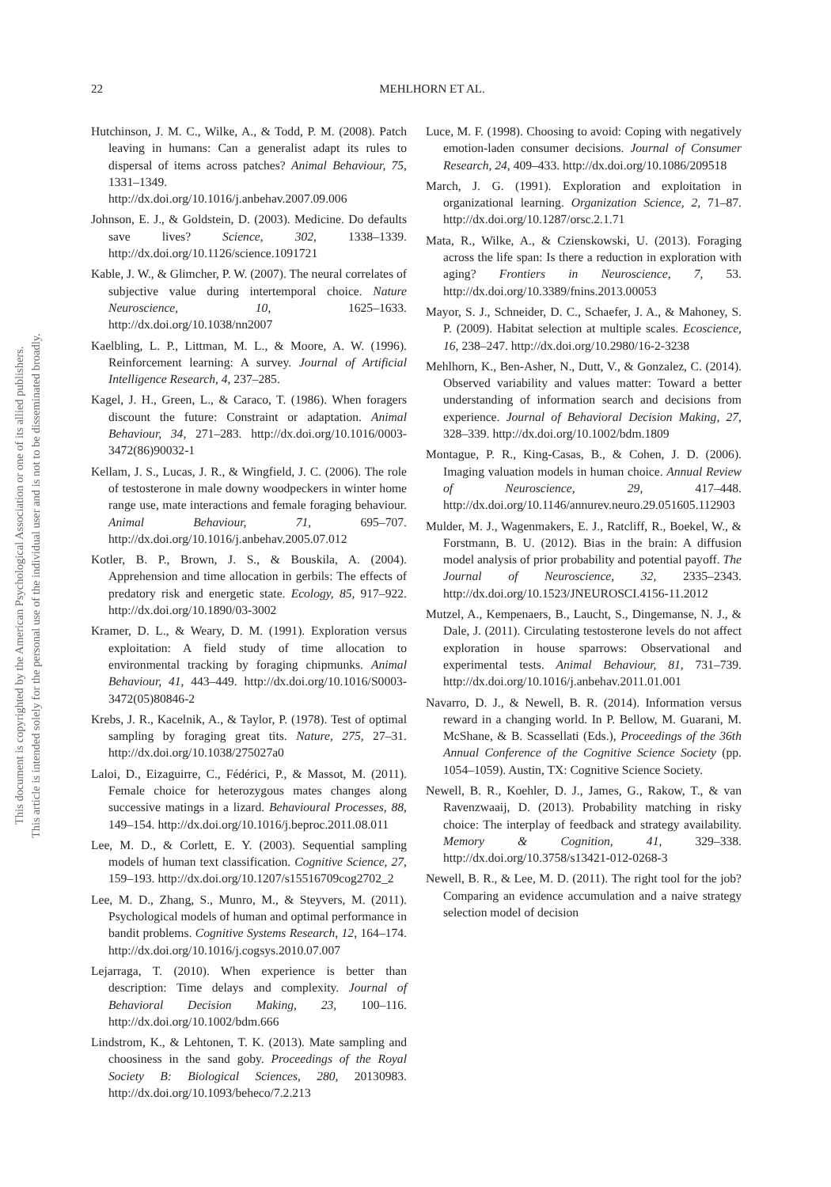22
MEHLHORN ET AL.
This document is copyrighted by the American Psychological Association or one of its allied publishers.
This article is intended solely for the personal use of the individual user and is not to be disseminated broadly.
Hutchinson, J. M. C., Wilke, A., & Todd, P. M. (2008). Patch leaving in humans: Can a generalist adapt its rules to dispersal of items across patches? Animal Behaviour, 75, 1331–1349. http://dx.doi.org/10.1016/j.anbehav.2007.09.006
Johnson, E. J., & Goldstein, D. (2003). Medicine. Do defaults save lives? Science, 302, 1338–1339. http://dx.doi.org/10.1126/science.1091721
Kable, J. W., & Glimcher, P. W. (2007). The neural correlates of subjective value during intertemporal choice. Nature Neuroscience, 10, 1625–1633. http://dx.doi.org/10.1038/nn2007
Kaelbling, L. P., Littman, M. L., & Moore, A. W. (1996). Reinforcement learning: A survey. Journal of Artificial Intelligence Research, 4, 237–285.
Kagel, J. H., Green, L., & Caraco, T. (1986). When foragers discount the future: Constraint or adaptation. Animal Behaviour, 34, 271–283. http://dx.doi.org/10.1016/0003-3472(86)90032-1
Kellam, J. S., Lucas, J. R., & Wingfield, J. C. (2006). The role of testosterone in male downy woodpeckers in winter home range use, mate interactions and female foraging behaviour. Animal Behaviour, 71, 695–707. http://dx.doi.org/10.1016/j.anbehav.2005.07.012
Kotler, B. P., Brown, J. S., & Bouskila, A. (2004). Apprehension and time allocation in gerbils: The effects of predatory risk and energetic state. Ecology, 85, 917–922. http://dx.doi.org/10.1890/03-3002
Kramer, D. L., & Weary, D. M. (1991). Exploration versus exploitation: A field study of time allocation to environmental tracking by foraging chipmunks. Animal Behaviour, 41, 443–449. http://dx.doi.org/10.1016/S0003-3472(05)80846-2
Krebs, J. R., Kacelnik, A., & Taylor, P. (1978). Test of optimal sampling by foraging great tits. Nature, 275, 27–31. http://dx.doi.org/10.1038/275027a0
Laloi, D., Eizaguirre, C., Fédérici, P., & Massot, M. (2011). Female choice for heterozygous mates changes along successive matings in a lizard. Behavioural Processes, 88, 149–154. http://dx.doi.org/10.1016/j.beproc.2011.08.011
Lee, M. D., & Corlett, E. Y. (2003). Sequential sampling models of human text classification. Cognitive Science, 27, 159–193. http://dx.doi.org/10.1207/s15516709cog2702_2
Lee, M. D., Zhang, S., Munro, M., & Steyvers, M. (2011). Psychological models of human and optimal performance in bandit problems. Cognitive Systems Research, 12, 164–174. http://dx.doi.org/10.1016/j.cogsys.2010.07.007
Lejarraga, T. (2010). When experience is better than description: Time delays and complexity. Journal of Behavioral Decision Making, 23, 100–116. http://dx.doi.org/10.1002/bdm.666
Lindstrom, K., & Lehtonen, T. K. (2013). Mate sampling and choosiness in the sand goby. Proceedings of the Royal Society B: Biological Sciences, 280, 20130983. http://dx.doi.org/10.1093/beheco/7.2.213
Luce, M. F. (1998). Choosing to avoid: Coping with negatively emotion-laden consumer decisions. Journal of Consumer Research, 24, 409–433. http://dx.doi.org/10.1086/209518
March, J. G. (1991). Exploration and exploitation in organizational learning. Organization Science, 2, 71–87. http://dx.doi.org/10.1287/orsc.2.1.71
Mata, R., Wilke, A., & Czienskowski, U. (2013). Foraging across the life span: Is there a reduction in exploration with aging? Frontiers in Neuroscience, 7, 53. http://dx.doi.org/10.3389/fnins.2013.00053
Mayor, S. J., Schneider, D. C., Schaefer, J. A., & Mahoney, S. P. (2009). Habitat selection at multiple scales. Ecoscience, 16, 238–247. http://dx.doi.org/10.2980/16-2-3238
Mehlhorn, K., Ben-Asher, N., Dutt, V., & Gonzalez, C. (2014). Observed variability and values matter: Toward a better understanding of information search and decisions from experience. Journal of Behavioral Decision Making, 27, 328–339. http://dx.doi.org/10.1002/bdm.1809
Montague, P. R., King-Casas, B., & Cohen, J. D. (2006). Imaging valuation models in human choice. Annual Review of Neuroscience, 29, 417–448. http://dx.doi.org/10.1146/annurev.neuro.29.051605.112903
Mulder, M. J., Wagenmakers, E. J., Ratcliff, R., Boekel, W., & Forstmann, B. U. (2012). Bias in the brain: A diffusion model analysis of prior probability and potential payoff. The Journal of Neuroscience, 32, 2335–2343. http://dx.doi.org/10.1523/JNEUROSCI.4156-11.2012
Mutzel, A., Kempenaers, B., Laucht, S., Dingemanse, N. J., & Dale, J. (2011). Circulating testosterone levels do not affect exploration in house sparrows: Observational and experimental tests. Animal Behaviour, 81, 731–739. http://dx.doi.org/10.1016/j.anbehav.2011.01.001
Navarro, D. J., & Newell, B. R. (2014). Information versus reward in a changing world. In P. Bellow, M. Guarani, M. McShane, & B. Scassellati (Eds.), Proceedings of the 36th Annual Conference of the Cognitive Science Society (pp. 1054–1059). Austin, TX: Cognitive Science Society.
Newell, B. R., Koehler, D. J., James, G., Rakow, T., & van Ravenzwaaij, D. (2013). Probability matching in risky choice: The interplay of feedback and strategy availability. Memory & Cognition, 41, 329–338. http://dx.doi.org/10.3758/s13421-012-0268-3
Newell, B. R., & Lee, M. D. (2011). The right tool for the job? Comparing an evidence accumulation and a naive strategy selection model of decision